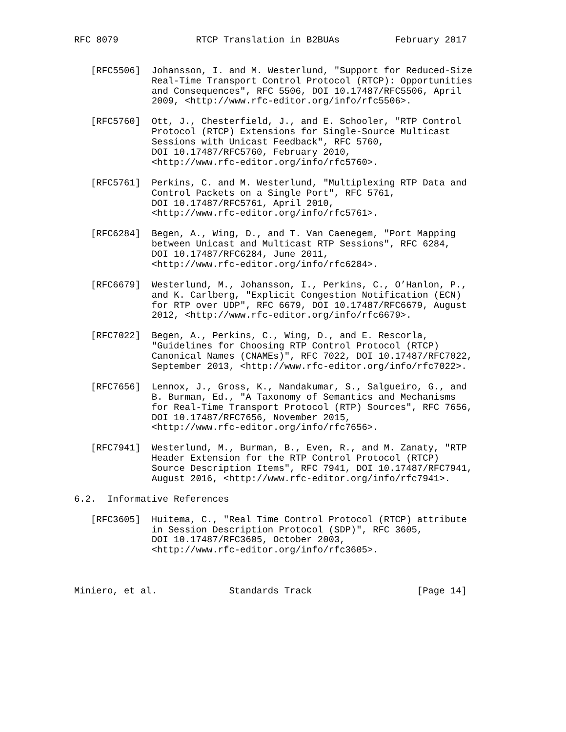RFC 8079              RTCP Translation in B2BUAs          February 2017


   [RFC5506]  Johansson, I. and M. Westerlund, "Support for Reduced-Size
              Real-Time Transport Control Protocol (RTCP): Opportunities
              and Consequences", RFC 5506, DOI 10.17487/RFC5506, April
              2009, <http://www.rfc-editor.org/info/rfc5506>.

   [RFC5760]  Ott, J., Chesterfield, J., and E. Schooler, "RTP Control
              Protocol (RTCP) Extensions for Single-Source Multicast
              Sessions with Unicast Feedback", RFC 5760,
              DOI 10.17487/RFC5760, February 2010,
              <http://www.rfc-editor.org/info/rfc5760>.

   [RFC5761]  Perkins, C. and M. Westerlund, "Multiplexing RTP Data and
              Control Packets on a Single Port", RFC 5761,
              DOI 10.17487/RFC5761, April 2010,
              <http://www.rfc-editor.org/info/rfc5761>.

   [RFC6284]  Begen, A., Wing, D., and T. Van Caenegem, "Port Mapping
              between Unicast and Multicast RTP Sessions", RFC 6284,
              DOI 10.17487/RFC6284, June 2011,
              <http://www.rfc-editor.org/info/rfc6284>.

   [RFC6679]  Westerlund, M., Johansson, I., Perkins, C., O’Hanlon, P.,
              and K. Carlberg, "Explicit Congestion Notification (ECN)
              for RTP over UDP", RFC 6679, DOI 10.17487/RFC6679, August
              2012, <http://www.rfc-editor.org/info/rfc6679>.

   [RFC7022]  Begen, A., Perkins, C., Wing, D., and E. Rescorla,
              "Guidelines for Choosing RTP Control Protocol (RTCP)
              Canonical Names (CNAMEs)", RFC 7022, DOI 10.17487/RFC7022,
              September 2013, <http://www.rfc-editor.org/info/rfc7022>.

   [RFC7656]  Lennox, J., Gross, K., Nandakumar, S., Salgueiro, G., and
              B. Burman, Ed., "A Taxonomy of Semantics and Mechanisms
              for Real-Time Transport Protocol (RTP) Sources", RFC 7656,
              DOI 10.17487/RFC7656, November 2015,
              <http://www.rfc-editor.org/info/rfc7656>.

   [RFC7941]  Westerlund, M., Burman, B., Even, R., and M. Zanaty, "RTP
              Header Extension for the RTP Control Protocol (RTCP)
              Source Description Items", RFC 7941, DOI 10.17487/RFC7941,
              August 2016, <http://www.rfc-editor.org/info/rfc7941>.

6.2.  Informative References

   [RFC3605]  Huitema, C., "Real Time Control Protocol (RTCP) attribute
              in Session Description Protocol (SDP)", RFC 3605,
              DOI 10.17487/RFC3605, October 2003,
              <http://www.rfc-editor.org/info/rfc3605>.



Miniero, et al.             Standards Track                   [Page 14]